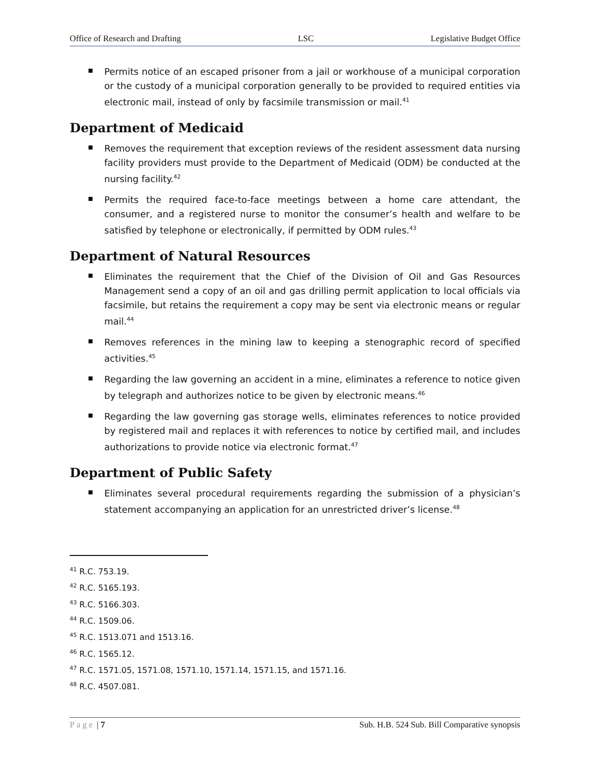Office of Research and Drafting LSC Legislative Budget Office
Permits notice of an escaped prisoner from a jail or workhouse of a municipal corporation or the custody of a municipal corporation generally to be provided to required entities via electronic mail, instead of only by facsimile transmission or mail.<sup>41</sup>
Department of Medicaid
Removes the requirement that exception reviews of the resident assessment data nursing facility providers must provide to the Department of Medicaid (ODM) be conducted at the nursing facility.<sup>42</sup>
Permits the required face-to-face meetings between a home care attendant, the consumer, and a registered nurse to monitor the consumer’s health and welfare to be satisfied by telephone or electronically, if permitted by ODM rules.<sup>43</sup>
Department of Natural Resources
Eliminates the requirement that the Chief of the Division of Oil and Gas Resources Management send a copy of an oil and gas drilling permit application to local officials via facsimile, but retains the requirement a copy may be sent via electronic means or regular mail.<sup>44</sup>
Removes references in the mining law to keeping a stenographic record of specified activities.<sup>45</sup>
Regarding the law governing an accident in a mine, eliminates a reference to notice given by telegraph and authorizes notice to be given by electronic means.<sup>46</sup>
Regarding the law governing gas storage wells, eliminates references to notice provided by registered mail and replaces it with references to notice by certified mail, and includes authorizations to provide notice via electronic format.<sup>47</sup>
Department of Public Safety
Eliminates several procedural requirements regarding the submission of a physician’s statement accompanying an application for an unrestricted driver’s license.<sup>48</sup>
<sup>41</sup> R.C. 753.19.
<sup>42</sup> R.C. 5165.193.
<sup>43</sup> R.C. 5166.303.
<sup>44</sup> R.C. 1509.06.
<sup>45</sup> R.C. 1513.071 and 1513.16.
<sup>46</sup> R.C. 1565.12.
<sup>47</sup> R.C. 1571.05, 1571.08, 1571.10, 1571.14, 1571.15, and 1571.16.
<sup>48</sup> R.C. 4507.081.
Page | 7 Sub. H.B. 524 Sub. Bill Comparative synopsis